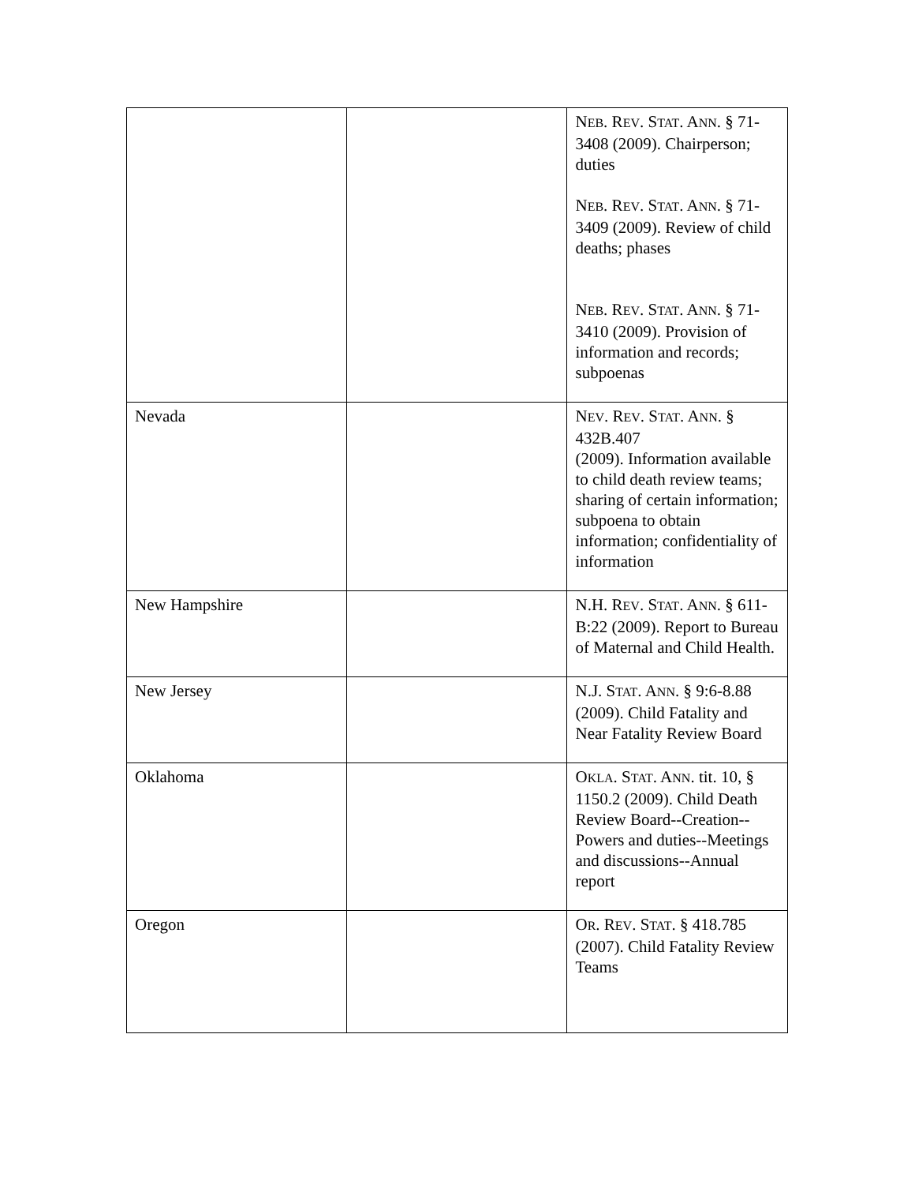| | | N EB . R EV . S TAT . A NN . § 71-3408 (2009). Chairperson; duties N EB . R EV . S TAT . A NN . § 71-3409 (2009). Review of child deaths; phases N EB . R EV . S TAT . A NN . § 71-3410 (2009). Provision of information and records; subpoenas |
| Nevada | | N EV . R EV . S TAT . A NN . § 432B.407 (2009). Information available to child death review teams; sharing of certain information; subpoena to obtain information; confidentiality of information |
| New Hampshire | | N.H. R EV . S TAT . A NN . § 611-B:22 (2009). Report to Bureau of Maternal and Child Health. |
| New Jersey | | N.J. S TAT . A NN . § 9:6-8.88 (2009). Child Fatality and Near Fatality Review Board |
| Oklahoma | | O KLA . S TAT . A NN . tit. 10, § 1150.2 (2009). Child Death Review Board--Creation--Powers and duties--Meetings and discussions--Annual report |
| Oregon | | O R . R EV . S TAT . § 418.785 (2007). Child Fatality Review Teams |